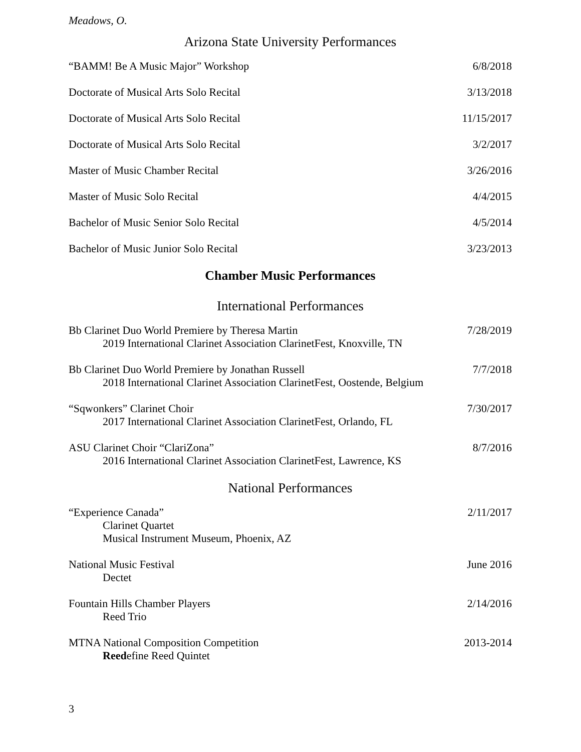Meadows, O.
Arizona State University Performances
“BAMM! Be A Music Major” Workshop 6/8/2018
Doctorate of Musical Arts Solo Recital 3/13/2018
Doctorate of Musical Arts Solo Recital 11/15/2017
Doctorate of Musical Arts Solo Recital 3/2/2017
Master of Music Chamber Recital 3/26/2016
Master of Music Solo Recital 4/4/2015
Bachelor of Music Senior Solo Recital 4/5/2014
Bachelor of Music Junior Solo Recital 3/23/2013
Chamber Music Performances
International Performances
Bb Clarinet Duo World Premiere by Theresa Martin 7/28/2019
2019 International Clarinet Association ClarinetFest, Knoxville, TN
Bb Clarinet Duo World Premiere by Jonathan Russell 7/7/2018
2018 International Clarinet Association ClarinetFest, Oostende, Belgium
“Sqwonkers” Clarinet Choir 7/30/2017
2017 International Clarinet Association ClarinetFest, Orlando, FL
ASU Clarinet Choir “ClariZona” 8/7/2016
2016 International Clarinet Association ClarinetFest, Lawrence, KS
National Performances
“Experience Canada” 2/11/2017
Clarinet Quartet
Musical Instrument Museum, Phoenix, AZ
National Music Festival June 2016
Dectet
Fountain Hills Chamber Players 2/14/2016
Reed Trio
MTNA National Composition Competition 2013-2014
Reedefine Reed Quintet
3